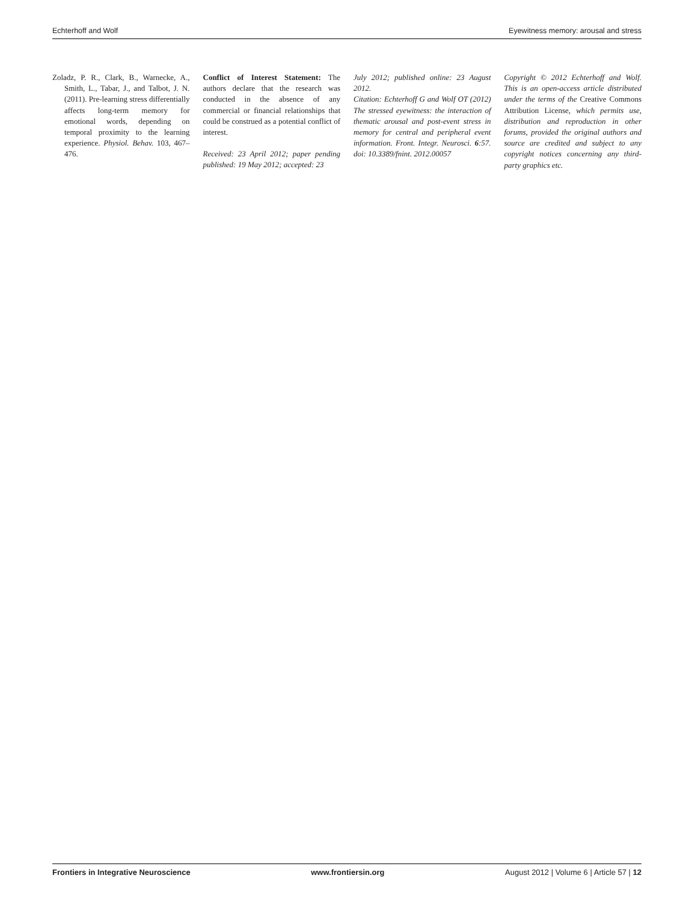Echterhoff and Wolf Eyewitness memory: arousal and stress
Zoladz, P. R., Clark, B., Warnecke, A., Smith, L., Tabar, J., and Talbot, J. N. (2011). Pre-learning stress differentially affects long-term memory for emotional words, depending on temporal proximity to the learning experience. Physiol. Behav. 103, 467–476.
Conflict of Interest Statement: The authors declare that the research was conducted in the absence of any commercial or financial relationships that could be construed as a potential conflict of interest.
Received: 23 April 2012; paper pending published: 19 May 2012; accepted: 23
July 2012; published online: 23 August 2012.
Citation: Echterhoff G and Wolf OT (2012) The stressed eyewitness: the interaction of thematic arousal and post-event stress in memory for central and peripheral event information. Front. Integr. Neurosci. 6:57. doi: 10.3389/fnint. 2012.00057
Copyright © 2012 Echterhoff and Wolf. This is an open-access article distributed under the terms of the Creative Commons Attribution License, which permits use, distribution and reproduction in other forums, provided the original authors and source are credited and subject to any copyright notices concerning any third-party graphics etc.
Frontiers in Integrative Neuroscience www.frontiersin.org August 2012 | Volume 6 | Article 57 | 12